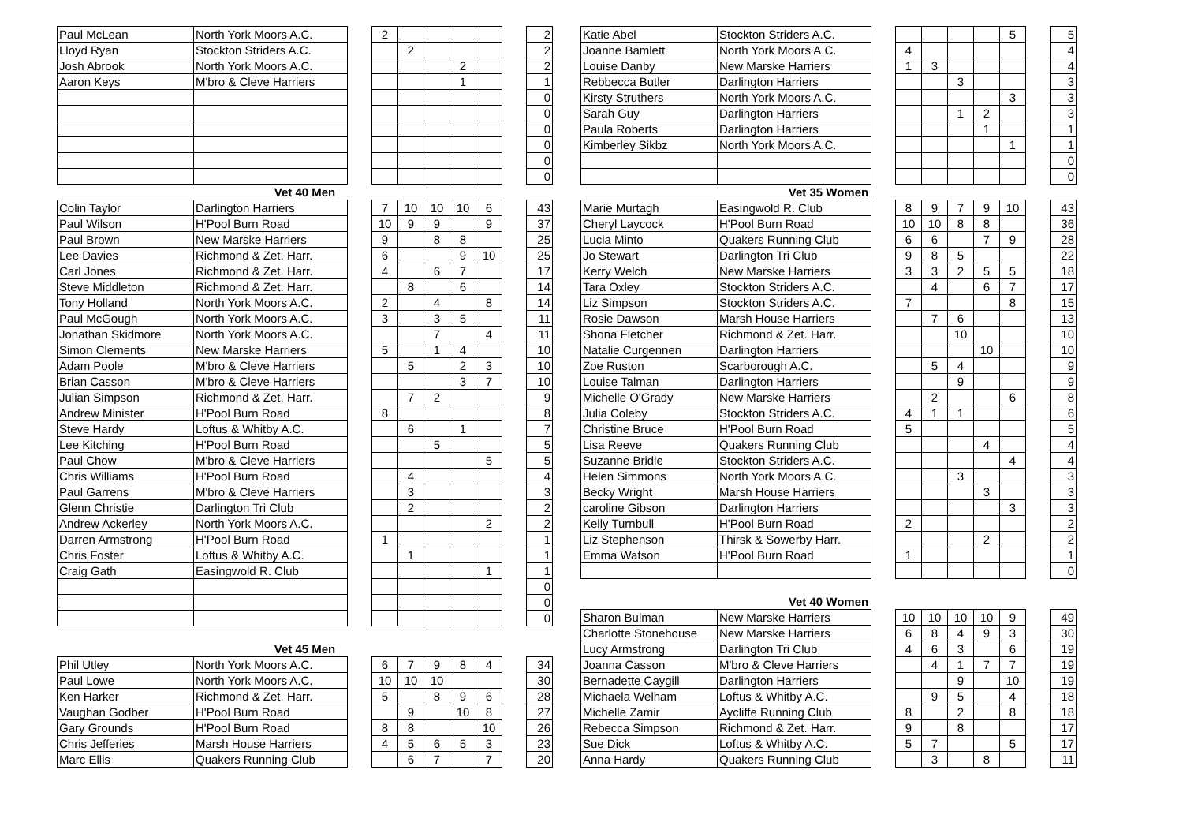| Paul McLean | North York Moors A.C. | | 2 | | | | | | 2 |
| Lloyd Ryan | Stockton Striders A.C. | | | 2 | | | | | 2 |
| Josh Abrook | North York Moors A.C. | | | | | 2 | | | 2 |
| Aaron Keys | M'bro & Cleve Harriers | | | | | 1 | | | 1 |
| | | | | | | | | | 0 |
| | | | | | | | | | 0 |
| | | | | | | | | | 0 |
| | | | | | | | | | 0 |
| | | | | | | | | | 0 |
| | | | | | | | | | 0 |
| Vet 40 Men | | | | | | | | | |
| Colin Taylor | Darlington Harriers | | 7 | 10 | 10 | 10 | 6 | | 43 |
| Paul Wilson | H'Pool Burn Road | | 10 | 9 | 9 | | 9 | | 37 |
| Paul Brown | New Marske Harriers | | 9 | | 8 | 8 | | | 25 |
| Lee Davies | Richmond & Zet. Harr. | | 6 | | | 9 | 10 | | 25 |
| Carl Jones | Richmond & Zet. Harr. | | 4 | | 6 | 7 | | | 17 |
| Steve Middleton | Richmond & Zet. Harr. | | | 8 | | 6 | | | 14 |
| Tony Holland | North York Moors A.C. | | 2 | | 4 | | 8 | | 14 |
| Paul McGough | North York Moors A.C. | | 3 | | 3 | 5 | | | 11 |
| Jonathan Skidmore | North York Moors A.C. | | | | 7 | | 4 | | 11 |
| Simon Clements | New Marske Harriers | | 5 | | 1 | 4 | | | 10 |
| Adam Poole | M'bro & Cleve Harriers | | | 5 | | 2 | 3 | | 10 |
| Brian Casson | M'bro & Cleve Harriers | | | | | 3 | 7 | | 10 |
| Julian Simpson | Richmond & Zet. Harr. | | | 7 | 2 | | | | 9 |
| Andrew Minister | H'Pool Burn Road | | 8 | | | | | | 8 |
| Steve Hardy | Loftus & Whitby A.C. | | | 6 | | 1 | | | 7 |
| Lee Kitching | H'Pool Burn Road | | | | 5 | | | | 5 |
| Paul Chow | M'bro & Cleve Harriers | | | | | | 5 | | 5 |
| Chris Williams | H'Pool Burn Road | | | 4 | | | | | 4 |
| Paul Garrens | M'bro & Cleve Harriers | | | 3 | | | | | 3 |
| Glenn Christie | Darlington Tri Club | | | 2 | | | | | 2 |
| Andrew Ackerley | North York Moors A.C. | | | | | | 2 | | 2 |
| Darren Armstrong | H'Pool Burn Road | | 1 | | | | | | 1 |
| Chris Foster | Loftus & Whitby A.C. | | | 1 | | | | | 1 |
| Craig Gath | Easingwold R. Club | | | | | | 1 | | 1 |
| | | | | | | | | | 0 |
| | | | | | | | | | 0 |
| | | | | | | | | | 0 |
| Vet 45 Men | | | | | | | | | |
| Phil Utley | North York Moors A.C. | | 6 | 7 | 9 | 8 | 4 | | 34 |
| Paul Lowe | North York Moors A.C. | | 10 | 10 | 10 | | | | 30 |
| Ken Harker | Richmond & Zet. Harr. | | 5 | | 8 | 9 | 6 | | 28 |
| Vaughan Godber | H'Pool Burn Road | | | 9 | | 10 | 8 | | 27 |
| Gary Grounds | H'Pool Burn Road | | 8 | 8 | | | 10 | | 26 |
| Chris Jefferies | Marsh House Harriers | | 4 | 5 | 6 | 5 | 3 | | 23 |
| Marc Ellis | Quakers Running Club | | | 6 | 7 | | 7 | | 20 |
| Katie Abel | Stockton Striders A.C. | | | | | | 5 | | 5 |
| Joanne Bamlett | North York Moors A.C. | | 4 | | | | | | 4 |
| Louise Danby | New Marske Harriers | | 1 | 3 | | | | | 4 |
| Rebbecca Butler | Darlington Harriers | | | | 3 | | | | 3 |
| Kirsty Struthers | North York Moors A.C. | | | | | | 3 | | 3 |
| Sarah Guy | Darlington Harriers | | | | 1 | 2 | | | 3 |
| Paula Roberts | Darlington Harriers | | | | | 1 | | | 1 |
| Kimberley Sikbz | North York Moors A.C. | | | | | | 1 | | 1 |
| | | | | | | | | | 0 |
| | | | | | | | | | 0 |
| Vet 35 Women | | | | | | | | | |
| Marie Murtagh | Easingwold R. Club | | 8 | 9 | 7 | 9 | 10 | | 43 |
| Cheryl Laycock | H'Pool Burn Road | | 10 | 10 | 8 | 8 | | | 36 |
| Lucia Minto | Quakers Running Club | | 6 | 6 | | 7 | 9 | | 28 |
| Jo Stewart | Darlington Tri Club | | 9 | 8 | 5 | | | | 22 |
| Kerry Welch | New Marske Harriers | | 3 | 3 | 2 | 5 | 5 | | 18 |
| Tara Oxley | Stockton Striders A.C. | | | 4 | | 6 | 7 | | 17 |
| Liz Simpson | Stockton Striders A.C. | | 7 | | | | 8 | | 15 |
| Rosie Dawson | Marsh House Harriers | | | 7 | 6 | | | | 13 |
| Shona Fletcher | Richmond & Zet. Harr. | | | | 10 | | | | 10 |
| Natalie Curgennen | Darlington Harriers | | | | | 10 | | | 10 |
| Zoe Ruston | Scarborough A.C. | | | 5 | 4 | | | | 9 |
| Louise Talman | Darlington Harriers | | | | 9 | | | | 9 |
| Michelle O'Grady | New Marske Harriers | | | 2 | | | 6 | | 8 |
| Julia Coleby | Stockton Striders A.C. | | 4 | 1 | 1 | | | | 6 |
| Christine Bruce | H'Pool Burn Road | | 5 | | | | | | 5 |
| Lisa Reeve | Quakers Running Club | | | | | 4 | | | 4 |
| Suzanne Bridie | Stockton Striders A.C. | | | | | | 4 | | 4 |
| Helen Simmons | North York Moors A.C. | | | | 3 | | | | 3 |
| Becky Wright | Marsh House Harriers | | | | | 3 | | | 3 |
| caroline Gibson | Darlington Harriers | | | | | | 3 | | 3 |
| Kelly Turnbull | H'Pool Burn Road | | 2 | | | | | | 2 |
| Liz Stephenson | Thirsk & Sowerby Harr. | | | | | 2 | | | 2 |
| Emma Watson | H'Pool Burn Road | | 1 | | | | | | 1 |
| | | | | | | | | | 0 |
| Vet 40 Women | | | | | | | | | |
| Sharon Bulman | New Marske Harriers | | 10 | 10 | 10 | 10 | 9 | | 49 |
| Charlotte Stonehouse | New Marske Harriers | | 6 | 8 | 4 | 9 | 3 | | 30 |
| Lucy Armstrong | Darlington Tri Club | | 4 | 6 | 3 | | 6 | | 19 |
| Joanna Casson | M'bro & Cleve Harriers | | | 4 | 1 | 7 | 7 | | 19 |
| Bernadette Caygill | Darlington Harriers | | | | 9 | | 10 | | 19 |
| Michaela Welham | Loftus & Whitby A.C. | | | 9 | 5 | | 4 | | 18 |
| Michelle Zamir | Aycliffe Running Club | | 8 | | 2 | | 8 | | 18 |
| Rebecca Simpson | Richmond & Zet. Harr. | | 9 | | 8 | | | | 17 |
| Sue Dick | Loftus & Whitby A.C. | | 5 | 7 | | | 5 | | 17 |
| Anna Hardy | Quakers Running Club | | | 3 | | 8 | | | 11 |